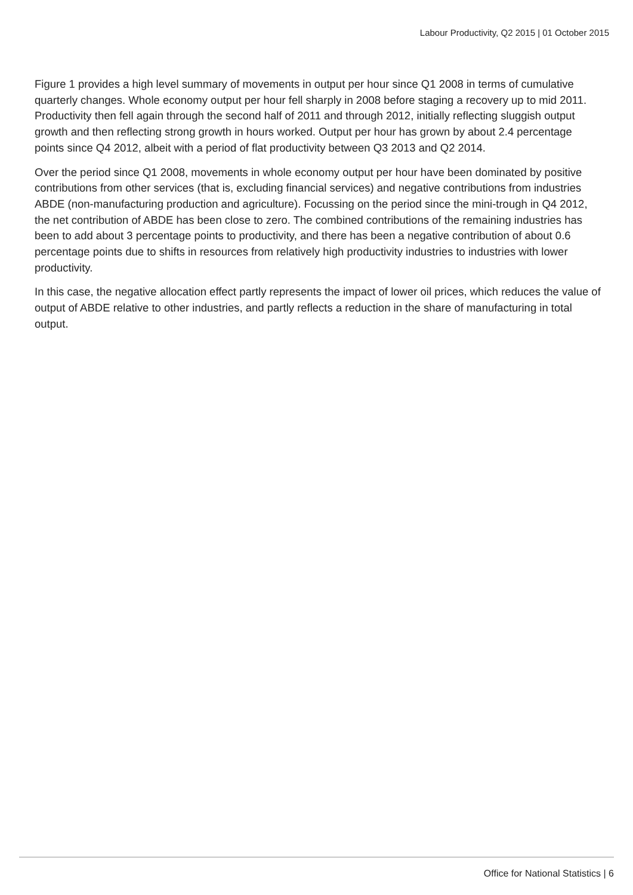Labour Productivity, Q2 2015 | 01 October 2015
Figure 1 provides a high level summary of movements in output per hour since Q1 2008 in terms of cumulative quarterly changes. Whole economy output per hour fell sharply in 2008 before staging a recovery up to mid 2011. Productivity then fell again through the second half of 2011 and through 2012, initially reflecting sluggish output growth and then reflecting strong growth in hours worked. Output per hour has grown by about 2.4 percentage points since Q4 2012, albeit with a period of flat productivity between Q3 2013 and Q2 2014.
Over the period since Q1 2008, movements in whole economy output per hour have been dominated by positive contributions from other services (that is, excluding financial services) and negative contributions from industries ABDE (non-manufacturing production and agriculture). Focussing on the period since the mini-trough in Q4 2012, the net contribution of ABDE has been close to zero. The combined contributions of the remaining industries has been to add about 3 percentage points to productivity, and there has been a negative contribution of about 0.6 percentage points due to shifts in resources from relatively high productivity industries to industries with lower productivity.
In this case, the negative allocation effect partly represents the impact of lower oil prices, which reduces the value of output of ABDE relative to other industries, and partly reflects a reduction in the share of manufacturing in total output.
Office for National Statistics | 6